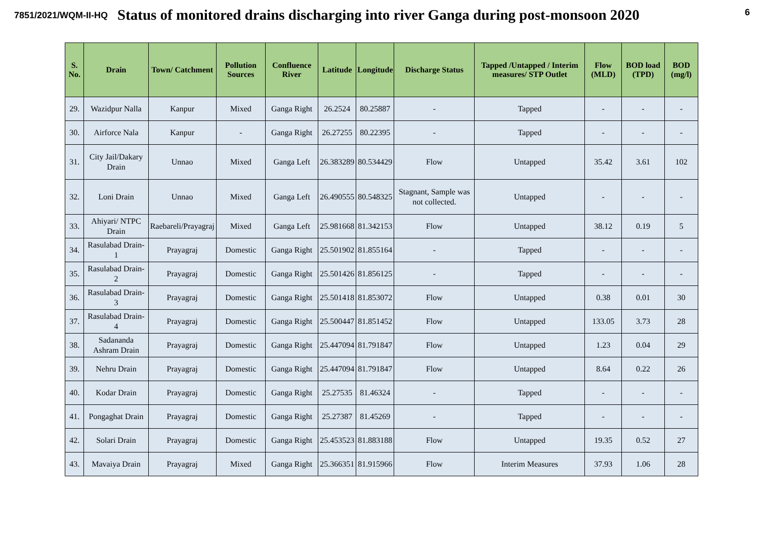7851/2021/WQM-II-HQ 6
Status of monitored drains discharging into river Ganga during post-monsoon 2020
| S. No. | Drain | Town/ Catchment | Pollution Sources | Confluence River | Latitude | Longitude | Discharge Status | Tapped /Untapped / Interim measures/ STP Outlet | Flow (MLD) | BOD load (TPD) | BOD (mg/l) |
| --- | --- | --- | --- | --- | --- | --- | --- | --- | --- | --- | --- |
| 29. | Wazidpur Nalla | Kanpur | Mixed | Ganga Right | 26.2524 | 80.25887 | - | Tapped | - | - | - |
| 30. | Airforce Nala | Kanpur | - | Ganga Right | 26.27255 | 80.22395 | - | Tapped | - | - | - |
| 31. | City Jail/Dakary Drain | Unnao | Mixed | Ganga Left | 26.383289 | 80.534429 | Flow | Untapped | 35.42 | 3.61 | 102 |
| 32. | Loni Drain | Unnao | Mixed | Ganga Left | 26.490555 | 80.548325 | Stagnant, Sample was not collected. | Untapped | - | - | - |
| 33. | Ahiyari/ NTPC Drain | Raebareli/Prayagraj | Mixed | Ganga Left | 25.981668 | 81.342153 | Flow | Untapped | 38.12 | 0.19 | 5 |
| 34. | Rasulabad Drain-1 | Prayagraj | Domestic | Ganga Right | 25.501902 | 81.855164 | - | Tapped | - | - | - |
| 35. | Rasulabad Drain-2 | Prayagraj | Domestic | Ganga Right | 25.501426 | 81.856125 | - | Tapped | - | - | - |
| 36. | Rasulabad Drain-3 | Prayagraj | Domestic | Ganga Right | 25.501418 | 81.853072 | Flow | Untapped | 0.38 | 0.01 | 30 |
| 37. | Rasulabad Drain-4 | Prayagraj | Domestic | Ganga Right | 25.500447 | 81.851452 | Flow | Untapped | 133.05 | 3.73 | 28 |
| 38. | Sadananda Ashram Drain | Prayagraj | Domestic | Ganga Right | 25.447094 | 81.791847 | Flow | Untapped | 1.23 | 0.04 | 29 |
| 39. | Nehru Drain | Prayagraj | Domestic | Ganga Right | 25.447094 | 81.791847 | Flow | Untapped | 8.64 | 0.22 | 26 |
| 40. | Kodar Drain | Prayagraj | Domestic | Ganga Right | 25.27535 | 81.46324 | - | Tapped | - | - | - |
| 41. | Pongaghat Drain | Prayagraj | Domestic | Ganga Right | 25.27387 | 81.45269 | - | Tapped | - | - | - |
| 42. | Solari Drain | Prayagraj | Domestic | Ganga Right | 25.453523 | 81.883188 | Flow | Untapped | 19.35 | 0.52 | 27 |
| 43. | Mavaiya Drain | Prayagraj | Mixed | Ganga Right | 25.366351 | 81.915966 | Flow | Interim Measures | 37.93 | 1.06 | 28 |